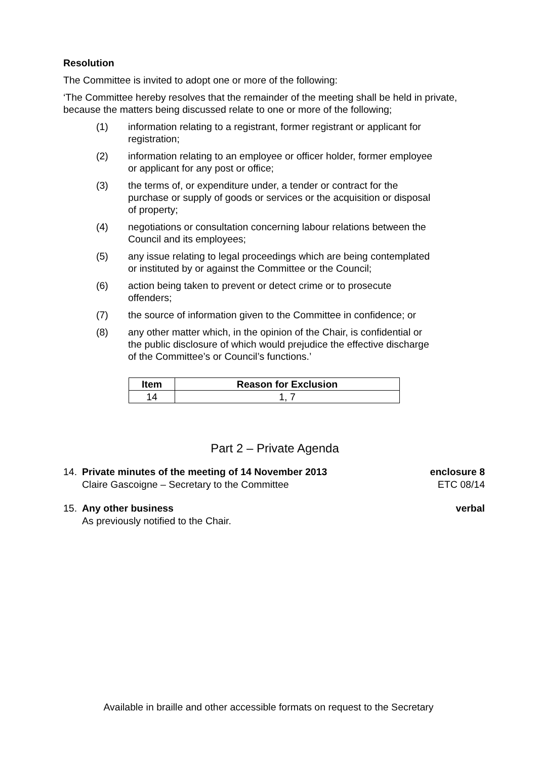Resolution
The Committee is invited to adopt one or more of the following:
‘The Committee hereby resolves that the remainder of the meeting shall be held in private, because the matters being discussed relate to one or more of the following;
(1) information relating to a registrant, former registrant or applicant for registration;
(2) information relating to an employee or officer holder, former employee or applicant for any post or office;
(3) the terms of, or expenditure under, a tender or contract for the purchase or supply of goods or services or the acquisition or disposal of property;
(4) negotiations or consultation concerning labour relations between the Council and its employees;
(5) any issue relating to legal proceedings which are being contemplated or instituted by or against the Committee or the Council;
(6) action being taken to prevent or detect crime or to prosecute offenders;
(7) the source of information given to the Committee in confidence; or
(8) any other matter which, in the opinion of the Chair, is confidential or the public disclosure of which would prejudice the effective discharge of the Committee’s or Council’s functions.’
| Item | Reason for Exclusion |
| --- | --- |
| 14 | 1, 7 |
Part 2 – Private Agenda
14. Private minutes of the meeting of 14 November 2013
Claire Gascoigne – Secretary to the Committee enclosure 8
ETC 08/14
15. Any other business
As previously notified to the Chair. verbal
Available in braille and other accessible formats on request to the Secretary